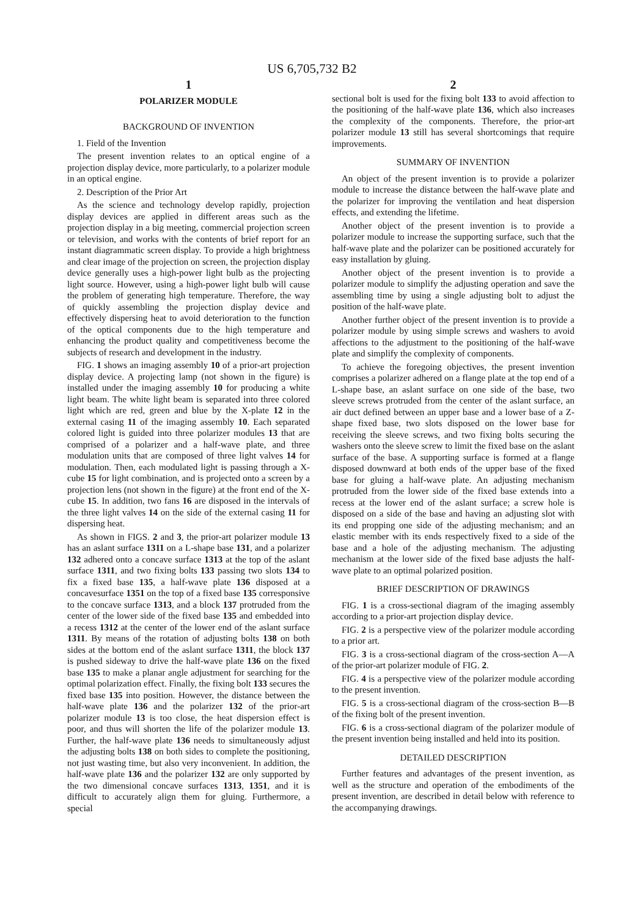US 6,705,732 B2
1
POLARIZER MODULE
BACKGROUND OF INVENTION
1. Field of the Invention
The present invention relates to an optical engine of a projection display device, more particularly, to a polarizer module in an optical engine.
2. Description of the Prior Art
As the science and technology develop rapidly, projection display devices are applied in different areas such as the projection display in a big meeting, commercial projection screen or television, and works with the contents of brief report for an instant diagrammatic screen display. To provide a high brightness and clear image of the projection on screen, the projection display device generally uses a high-power light bulb as the projecting light source. However, using a high-power light bulb will cause the problem of generating high temperature. Therefore, the way of quickly assembling the projection display device and effectively dispersing heat to avoid deterioration to the function of the optical components due to the high temperature and enhancing the product quality and competitiveness become the subjects of research and development in the industry.
FIG. 1 shows an imaging assembly 10 of a prior-art projection display device. A projecting lamp (not shown in the figure) is installed under the imaging assembly 10 for producing a white light beam. The white light beam is separated into three colored light which are red, green and blue by the X-plate 12 in the external casing 11 of the imaging assembly 10. Each separated colored light is guided into three polarizer modules 13 that are comprised of a polarizer and a half-wave plate, and three modulation units that are composed of three light valves 14 for modulation. Then, each modulated light is passing through a X-cube 15 for light combination, and is projected onto a screen by a projection lens (not shown in the figure) at the front end of the X-cube 15. In addition, two fans 16 are disposed in the intervals of the three light valves 14 on the side of the external casing 11 for dispersing heat.
As shown in FIGS. 2 and 3, the prior-art polarizer module 13 has an aslant surface 1311 on a L-shape base 131, and a polarizer 132 adhered onto a concave surface 1313 at the top of the aslant surface 1311, and two fixing bolts 133 passing two slots 134 to fix a fixed base 135, a half-wave plate 136 disposed at a concavesurface 1351 on the top of a fixed base 135 corresponsive to the concave surface 1313, and a block 137 protruded from the center of the lower side of the fixed base 135 and embedded into a recess 1312 at the center of the lower end of the aslant surface 1311. By means of the rotation of adjusting bolts 138 on both sides at the bottom end of the aslant surface 1311, the block 137 is pushed sideway to drive the half-wave plate 136 on the fixed base 135 to make a planar angle adjustment for searching for the optimal polarization effect. Finally, the fixing bolt 133 secures the fixed base 135 into position. However, the distance between the half-wave plate 136 and the polarizer 132 of the prior-art polarizer module 13 is too close, the heat dispersion effect is poor, and thus will shorten the life of the polarizer module 13. Further, the half-wave plate 136 needs to simultaneously adjust the adjusting bolts 138 on both sides to complete the positioning, not just wasting time, but also very inconvenient. In addition, the half-wave plate 136 and the polarizer 132 are only supported by the two dimensional concave surfaces 1313, 1351, and it is difficult to accurately align them for gluing. Furthermore, a special
2
sectional bolt is used for the fixing bolt 133 to avoid affection to the positioning of the half-wave plate 136, which also increases the complexity of the components. Therefore, the prior-art polarizer module 13 still has several shortcomings that require improvements.
SUMMARY OF INVENTION
An object of the present invention is to provide a polarizer module to increase the distance between the half-wave plate and the polarizer for improving the ventilation and heat dispersion effects, and extending the lifetime.
Another object of the present invention is to provide a polarizer module to increase the supporting surface, such that the half-wave plate and the polarizer can be positioned accurately for easy installation by gluing.
Another object of the present invention is to provide a polarizer module to simplify the adjusting operation and save the assembling time by using a single adjusting bolt to adjust the position of the half-wave plate.
Another further object of the present invention is to provide a polarizer module by using simple screws and washers to avoid affections to the adjustment to the positioning of the half-wave plate and simplify the complexity of components.
To achieve the foregoing objectives, the present invention comprises a polarizer adhered on a flange plate at the top end of a L-shape base, an aslant surface on one side of the base, two sleeve screws protruded from the center of the aslant surface, an air duct defined between an upper base and a lower base of a Z-shape fixed base, two slots disposed on the lower base for receiving the sleeve screws, and two fixing bolts securing the washers onto the sleeve screw to limit the fixed base on the aslant surface of the base. A supporting surface is formed at a flange disposed downward at both ends of the upper base of the fixed base for gluing a half-wave plate. An adjusting mechanism protruded from the lower side of the fixed base extends into a recess at the lower end of the aslant surface; a screw hole is disposed on a side of the base and having an adjusting slot with its end propping one side of the adjusting mechanism; and an elastic member with its ends respectively fixed to a side of the base and a hole of the adjusting mechanism. The adjusting mechanism at the lower side of the fixed base adjusts the half-wave plate to an optimal polarized position.
BRIEF DESCRIPTION OF DRAWINGS
FIG. 1 is a cross-sectional diagram of the imaging assembly according to a prior-art projection display device.
FIG. 2 is a perspective view of the polarizer module according to a prior art.
FIG. 3 is a cross-sectional diagram of the cross-section A—A of the prior-art polarizer module of FIG. 2.
FIG. 4 is a perspective view of the polarizer module according to the present invention.
FIG. 5 is a cross-sectional diagram of the cross-section B—B of the fixing bolt of the present invention.
FIG. 6 is a cross-sectional diagram of the polarizer module of the present invention being installed and held into its position.
DETAILED DESCRIPTION
Further features and advantages of the present invention, as well as the structure and operation of the embodiments of the present invention, are described in detail below with reference to the accompanying drawings.